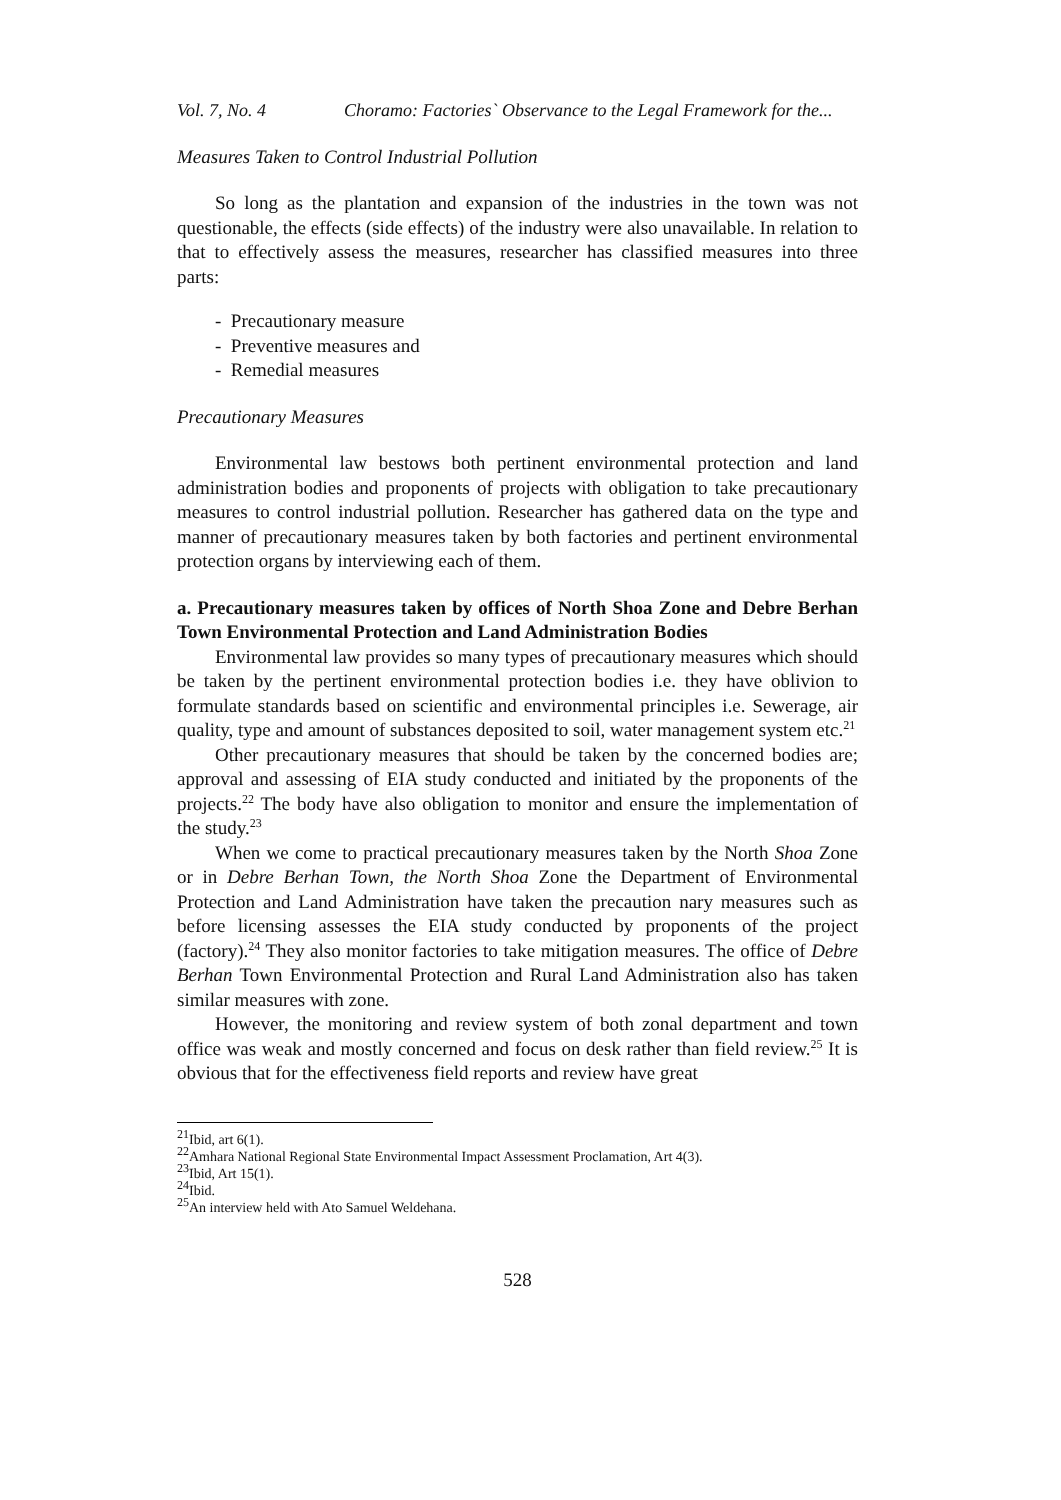Vol. 7, No. 4 Choramo: Factories` Observance to the Legal Framework for the...
Measures Taken to Control Industrial Pollution
So long as the plantation and expansion of the industries in the town was not questionable, the effects (side effects) of the industry were also unavailable. In relation to that to effectively assess the measures, researcher has classified measures into three parts:
- Precautionary measure
- Preventive measures and
- Remedial measures
Precautionary Measures
Environmental law bestows both pertinent environmental protection and land administration bodies and proponents of projects with obligation to take precautionary measures to control industrial pollution. Researcher has gathered data on the type and manner of precautionary measures taken by both factories and pertinent environmental protection organs by interviewing each of them.
a. Precautionary measures taken by offices of North Shoa Zone and Debre Berhan Town Environmental Protection and Land Administration Bodies
Environmental law provides so many types of precautionary measures which should be taken by the pertinent environmental protection bodies i.e. they have oblivion to formulate standards based on scientific and environmental principles i.e. Sewerage, air quality, type and amount of substances deposited to soil, water management system etc.<sup>21</sup>
Other precautionary measures that should be taken by the concerned bodies are; approval and assessing of EIA study conducted and initiated by the proponents of the projects.<sup>22</sup> The body have also obligation to monitor and ensure the implementation of the study.<sup>23</sup>
When we come to practical precautionary measures taken by the North Shoa Zone or in Debre Berhan Town, the North Shoa Zone the Department of Environmental Protection and Land Administration have taken the precaution nary measures such as before licensing assesses the EIA study conducted by proponents of the project (factory).<sup>24</sup> They also monitor factories to take mitigation measures. The office of Debre Berhan Town Environmental Protection and Rural Land Administration also has taken similar measures with zone.
However, the monitoring and review system of both zonal department and town office was weak and mostly concerned and focus on desk rather than field review.<sup>25</sup> It is obvious that for the effectiveness field reports and review have great
<sup>21</sup> Ibid, art 6(1).
<sup>22</sup> Amhara National Regional State Environmental Impact Assessment Proclamation, Art 4(3).
<sup>23</sup> Ibid, Art 15(1).
<sup>24</sup> Ibid.
<sup>25</sup> An interview held with Ato Samuel Weldehana.
528